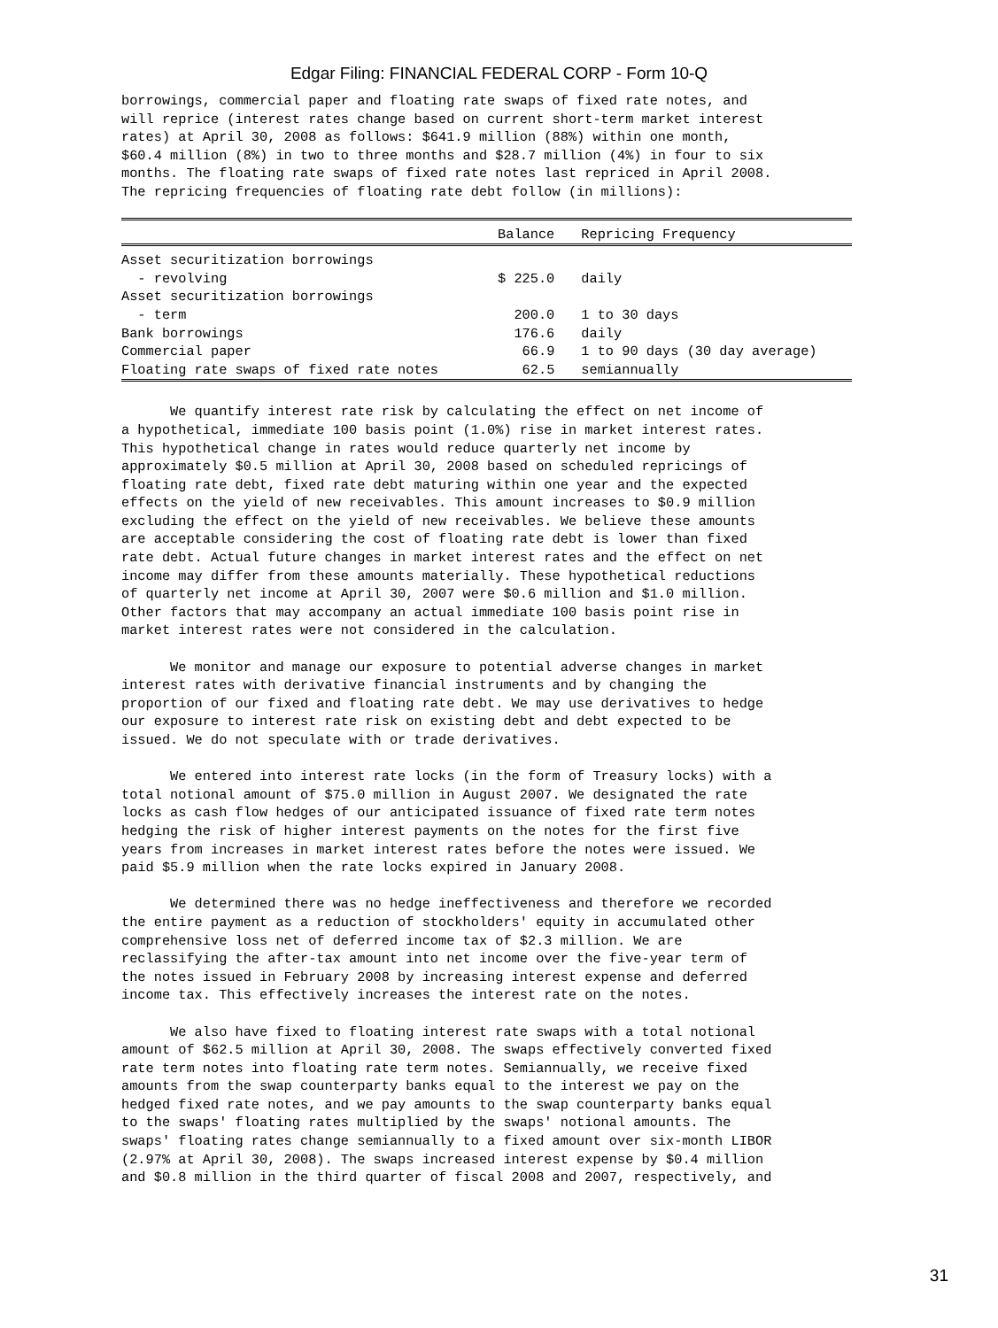Edgar Filing: FINANCIAL FEDERAL CORP - Form 10-Q
borrowings, commercial paper and floating rate swaps of fixed rate notes, and
will reprice (interest rates change based on current short-term market interest
rates) at April 30, 2008 as follows: $641.9 million (88%) within one month,
$60.4 million (8%) in two to three months and $28.7 million (4%) in four to six
months. The floating rate swaps of fixed rate notes last repriced in April 2008.
The repricing frequencies of floating rate debt follow (in millions):
| | Balance | Repricing Frequency |
| --- | --- | --- |
| Asset securitization borrowings - revolving | $ 225.0 | daily |
| Asset securitization borrowings - term | 200.0 | 1 to 30 days |
| Bank borrowings | 176.6 | daily |
| Commercial paper | 66.9 | 1 to 90 days (30 day average) |
| Floating rate swaps of fixed rate notes | 62.5 | semiannually |
      We quantify interest rate risk by calculating the effect on net income of
a hypothetical, immediate 100 basis point (1.0%) rise in market interest rates.
This hypothetical change in rates would reduce quarterly net income by
approximately $0.5 million at April 30, 2008 based on scheduled repricings of
floating rate debt, fixed rate debt maturing within one year and the expected
effects on the yield of new receivables. This amount increases to $0.9 million
excluding the effect on the yield of new receivables. We believe these amounts
are acceptable considering the cost of floating rate debt is lower than fixed
rate debt. Actual future changes in market interest rates and the effect on net
income may differ from these amounts materially. These hypothetical reductions
of quarterly net income at April 30, 2007 were $0.6 million and $1.0 million.
Other factors that may accompany an actual immediate 100 basis point rise in
market interest rates were not considered in the calculation.

      We monitor and manage our exposure to potential adverse changes in market
interest rates with derivative financial instruments and by changing the
proportion of our fixed and floating rate debt. We may use derivatives to hedge
our exposure to interest rate risk on existing debt and debt expected to be
issued. We do not speculate with or trade derivatives.

      We entered into interest rate locks (in the form of Treasury locks) with a
total notional amount of $75.0 million in August 2007. We designated the rate
locks as cash flow hedges of our anticipated issuance of fixed rate term notes
hedging the risk of higher interest payments on the notes for the first five
years from increases in market interest rates before the notes were issued. We
paid $5.9 million when the rate locks expired in January 2008.

      We determined there was no hedge ineffectiveness and therefore we recorded
the entire payment as a reduction of stockholders' equity in accumulated other
comprehensive loss net of deferred income tax of $2.3 million. We are
reclassifying the after-tax amount into net income over the five-year term of
the notes issued in February 2008 by increasing interest expense and deferred
income tax. This effectively increases the interest rate on the notes.

      We also have fixed to floating interest rate swaps with a total notional
amount of $62.5 million at April 30, 2008. The swaps effectively converted fixed
rate term notes into floating rate term notes. Semiannually, we receive fixed
amounts from the swap counterparty banks equal to the interest we pay on the
hedged fixed rate notes, and we pay amounts to the swap counterparty banks equal
to the swaps' floating rates multiplied by the swaps' notional amounts. The
swaps' floating rates change semiannually to a fixed amount over six-month LIBOR
(2.97% at April 30, 2008). The swaps increased interest expense by $0.4 million
and $0.8 million in the third quarter of fiscal 2008 and 2007, respectively, and
31